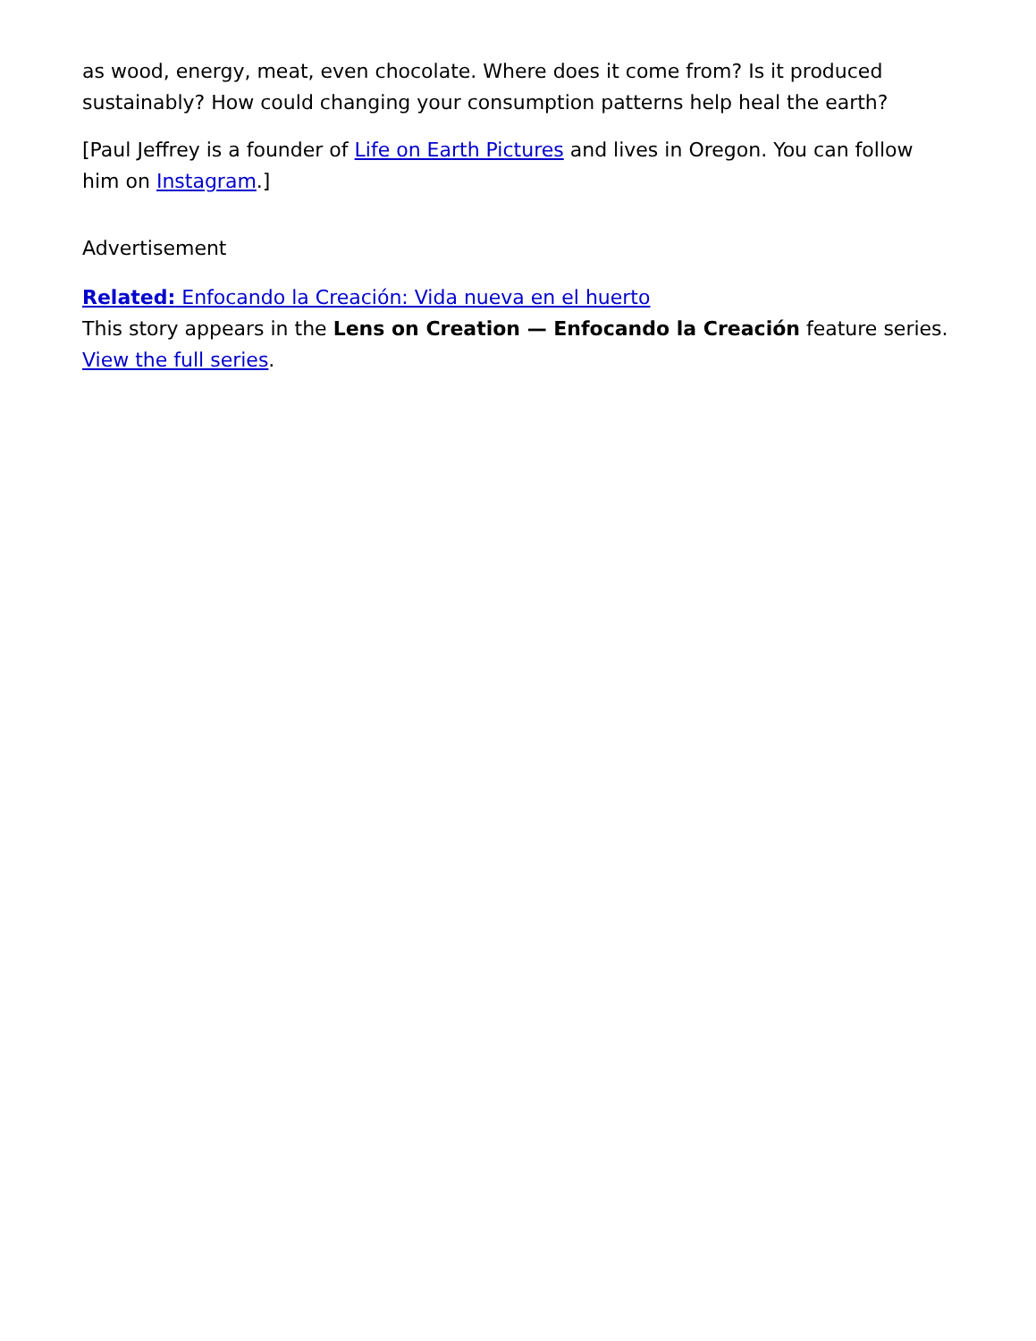as wood, energy, meat, even chocolate. Where does it come from? Is it produced sustainably? How could changing your consumption patterns help heal the earth?
[Paul Jeffrey is a founder of Life on Earth Pictures and lives in Oregon. You can follow him on Instagram.]
Advertisement
Related: Enfocando la Creación: Vida nueva en el huerto
This story appears in the Lens on Creation — Enfocando la Creación feature series. View the full series.